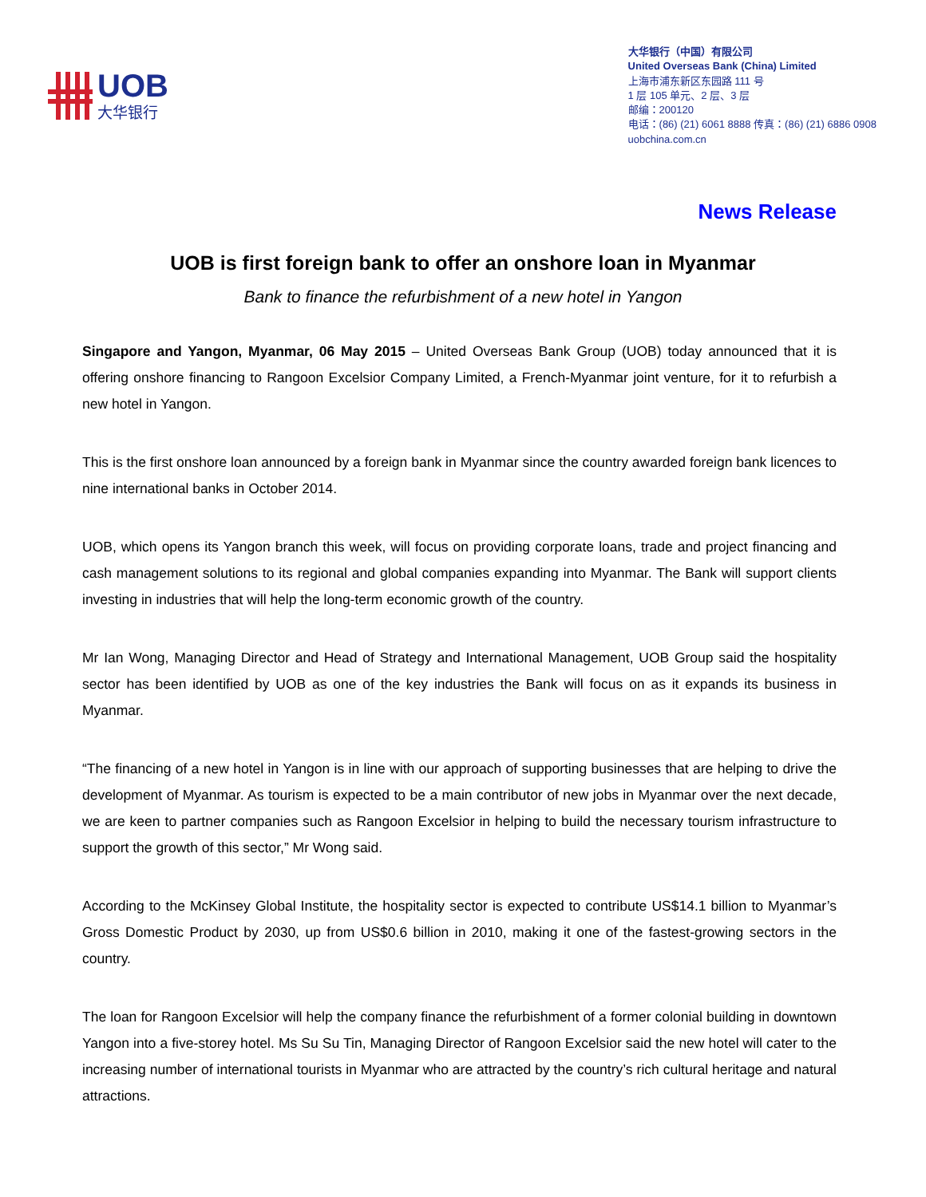UOB
大华银行
大华银行（中国）有限公司
United Overseas Bank (China) Limited
上海市浦东新区东园路 111 号
1 层 105 单元、2 层、3 层
邮编：200120
电话：(86) (21) 6061 8888 传真：(86) (21) 6886 0908
uobchina.com.cn
News Release
UOB is first foreign bank to offer an onshore loan in Myanmar
Bank to finance the refurbishment of a new hotel in Yangon
Singapore and Yangon, Myanmar, 06 May 2015 – United Overseas Bank Group (UOB) today announced that it is offering onshore financing to Rangoon Excelsior Company Limited, a French-Myanmar joint venture, for it to refurbish a new hotel in Yangon.
This is the first onshore loan announced by a foreign bank in Myanmar since the country awarded foreign bank licences to nine international banks in October 2014.
UOB, which opens its Yangon branch this week, will focus on providing corporate loans, trade and project financing and cash management solutions to its regional and global companies expanding into Myanmar. The Bank will support clients investing in industries that will help the long-term economic growth of the country.
Mr Ian Wong, Managing Director and Head of Strategy and International Management, UOB Group said the hospitality sector has been identified by UOB as one of the key industries the Bank will focus on as it expands its business in Myanmar.
“The financing of a new hotel in Yangon is in line with our approach of supporting businesses that are helping to drive the development of Myanmar. As tourism is expected to be a main contributor of new jobs in Myanmar over the next decade, we are keen to partner companies such as Rangoon Excelsior in helping to build the necessary tourism infrastructure to support the growth of this sector,” Mr Wong said.
According to the McKinsey Global Institute, the hospitality sector is expected to contribute US$14.1 billion to Myanmar’s Gross Domestic Product by 2030, up from US$0.6 billion in 2010, making it one of the fastest-growing sectors in the country.
The loan for Rangoon Excelsior will help the company finance the refurbishment of a former colonial building in downtown Yangon into a five-storey hotel. Ms Su Su Tin, Managing Director of Rangoon Excelsior said the new hotel will cater to the increasing number of international tourists in Myanmar who are attracted by the country’s rich cultural heritage and natural attractions.